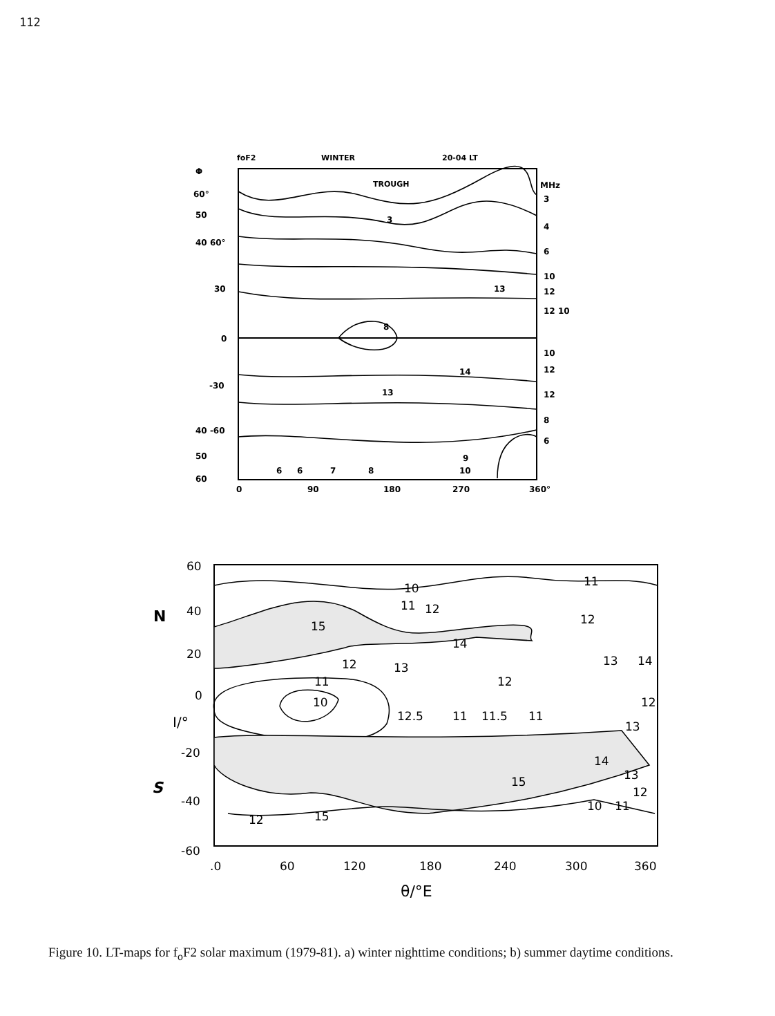112
foF2
WINTER
20-04 LT
TROUGH
Φ
60°
50
40 60°
30
0
-30
40 -60
50
60
MHz
3
4
6
10
12
12 10
10
12
12
8
6
0
90
180
270
360°
3
13
8
14
13
6
6
7
8
10
9
60
40
20
0
-20
-40
-60
N
S
I/°
.0
60
120
180
240
300
360
θ/°E
10
11
11
12
12
15
14
13
14
12
13
11
12
10
12.5
11
11.5
11
12
13
14
13
15
12
10
11
12
15
Figure 10. LT-maps for f<sub>o</sub>F2 solar maximum (1979-81). a) winter nighttime conditions; b) summer daytime conditions.